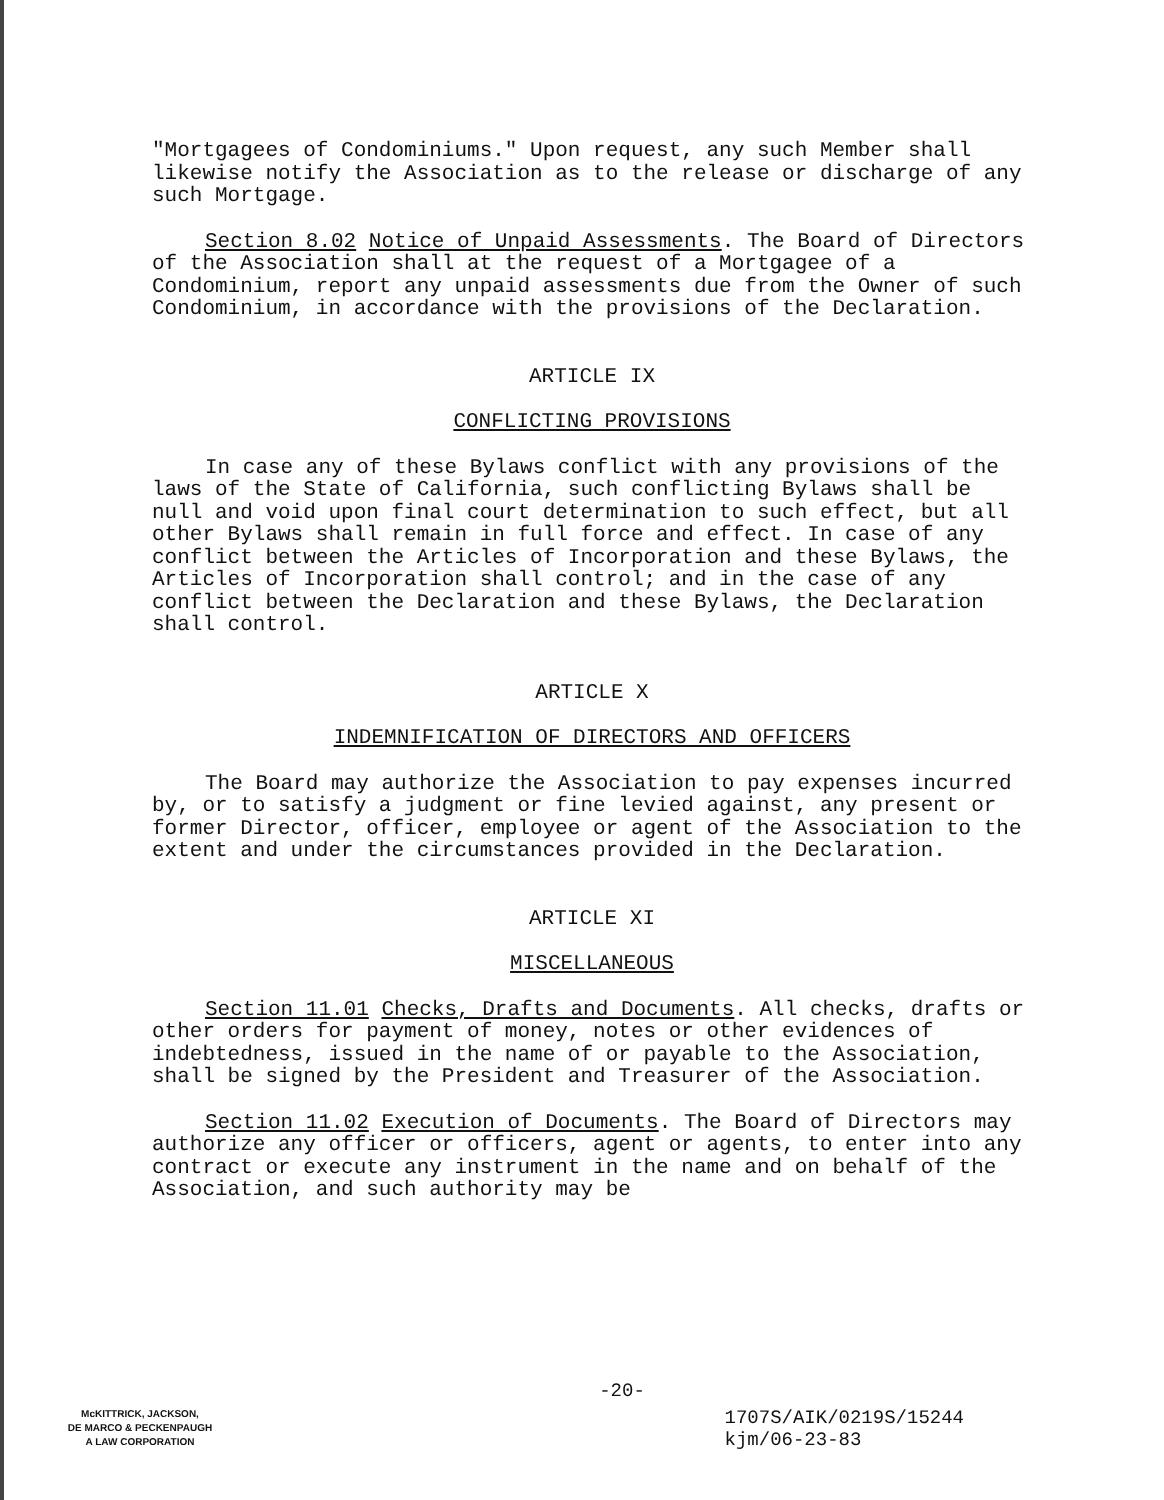"Mortgagees of Condominiums." Upon request, any such Member shall likewise notify the Association as to the release or discharge of any such Mortgage.
Section 8.02 Notice of Unpaid Assessments. The Board of Directors of the Association shall at the request of a Mortgagee of a Condominium, report any unpaid assessments due from the Owner of such Condominium, in accordance with the provisions of the Declaration.
ARTICLE IX
CONFLICTING PROVISIONS
In case any of these Bylaws conflict with any provisions of the laws of the State of California, such conflicting Bylaws shall be null and void upon final court determination to such effect, but all other Bylaws shall remain in full force and effect. In case of any conflict between the Articles of Incorporation and these Bylaws, the Articles of Incorporation shall control; and in the case of any conflict between the Declaration and these Bylaws, the Declaration shall control.
ARTICLE X
INDEMNIFICATION OF DIRECTORS AND OFFICERS
The Board may authorize the Association to pay expenses incurred by, or to satisfy a judgment or fine levied against, any present or former Director, officer, employee or agent of the Association to the extent and under the circumstances provided in the Declaration.
ARTICLE XI
MISCELLANEOUS
Section 11.01 Checks, Drafts and Documents. All checks, drafts or other orders for payment of money, notes or other evidences of indebtedness, issued in the name of or payable to the Association, shall be signed by the President and Treasurer of the Association.
Section 11.02 Execution of Documents. The Board of Directors may authorize any officer or officers, agent or agents, to enter into any contract or execute any instrument in the name and on behalf of the Association, and such authority may be
-20-
McKITTRICK, JACKSON,
DE MARCO & PECKENPAUGH
A LAW CORPORATION
1707S/AIK/0219S/15244
kjm/06-23-83